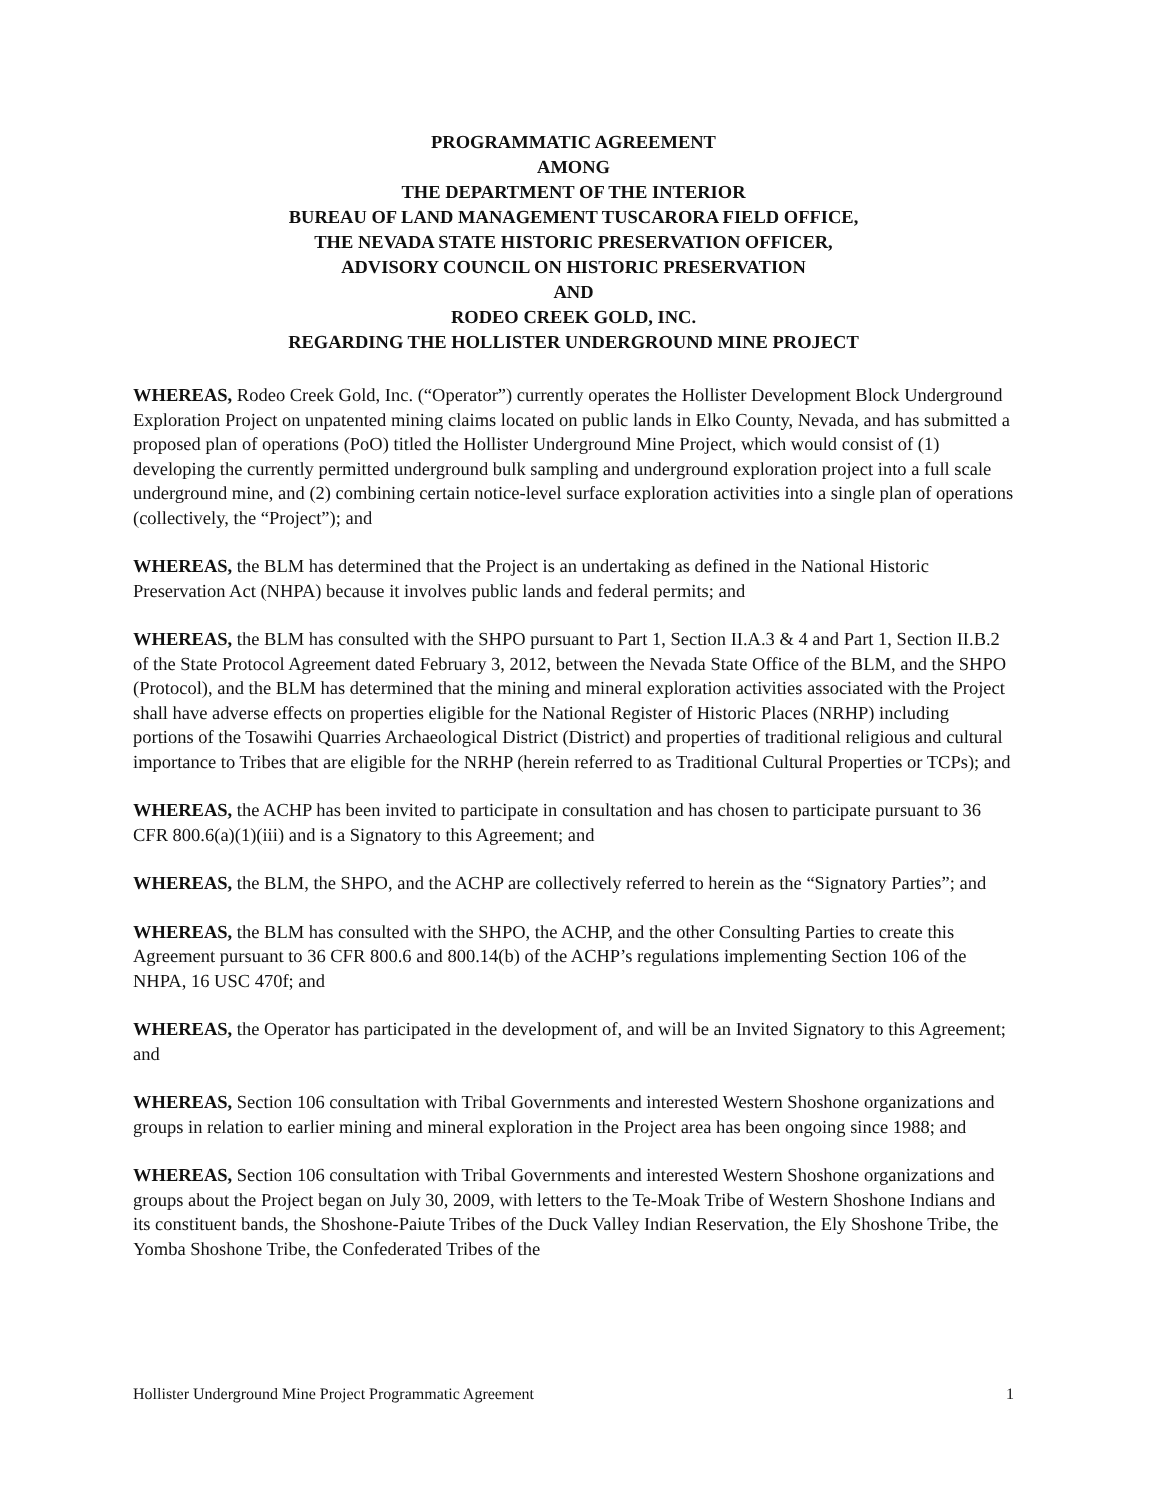PROGRAMMATIC AGREEMENT
AMONG
THE DEPARTMENT OF THE INTERIOR
BUREAU OF LAND MANAGEMENT TUSCARORA FIELD OFFICE,
THE NEVADA STATE HISTORIC PRESERVATION OFFICER,
ADVISORY COUNCIL ON HISTORIC PRESERVATION
AND
RODEO CREEK GOLD, INC.
REGARDING THE HOLLISTER UNDERGROUND MINE PROJECT
WHEREAS, Rodeo Creek Gold, Inc. (“Operator”) currently operates the Hollister Development Block Underground Exploration Project on unpatented mining claims located on public lands in Elko County, Nevada, and has submitted a proposed plan of operations (PoO) titled the Hollister Underground Mine Project, which would consist of (1) developing the currently permitted underground bulk sampling and underground exploration project into a full scale underground mine, and (2) combining certain notice-level surface exploration activities into a single plan of operations (collectively, the “Project”); and
WHEREAS, the BLM has determined that the Project is an undertaking as defined in the National Historic Preservation Act (NHPA) because it involves public lands and federal permits; and
WHEREAS, the BLM has consulted with the SHPO pursuant to Part 1, Section II.A.3 & 4 and Part 1, Section II.B.2 of the State Protocol Agreement dated February 3, 2012, between the Nevada State Office of the BLM, and the SHPO (Protocol), and the BLM has determined that the mining and mineral exploration activities associated with the Project shall have adverse effects on properties eligible for the National Register of Historic Places (NRHP) including portions of the Tosawihi Quarries Archaeological District (District) and properties of traditional religious and cultural importance to Tribes that are eligible for the NRHP (herein referred to as Traditional Cultural Properties or TCPs); and
WHEREAS, the ACHP has been invited to participate in consultation and has chosen to participate pursuant to 36 CFR 800.6(a)(1)(iii) and is a Signatory to this Agreement; and
WHEREAS, the BLM, the SHPO, and the ACHP are collectively referred to herein as the “Signatory Parties”; and
WHEREAS, the BLM has consulted with the SHPO, the ACHP, and the other Consulting Parties to create this Agreement pursuant to 36 CFR 800.6 and 800.14(b) of the ACHP’s regulations implementing Section 106 of the NHPA, 16 USC 470f; and
WHEREAS, the Operator has participated in the development of, and will be an Invited Signatory to this Agreement; and
WHEREAS, Section 106 consultation with Tribal Governments and interested Western Shoshone organizations and groups in relation to earlier mining and mineral exploration in the Project area has been ongoing since 1988; and
WHEREAS, Section 106 consultation with Tribal Governments and interested Western Shoshone organizations and groups about the Project began on July 30, 2009, with letters to the Te-Moak Tribe of Western Shoshone Indians and its constituent bands, the Shoshone-Paiute Tribes of the Duck Valley Indian Reservation, the Ely Shoshone Tribe, the Yomba Shoshone Tribe, the Confederated Tribes of the
Hollister Underground Mine Project Programmatic Agreement 1